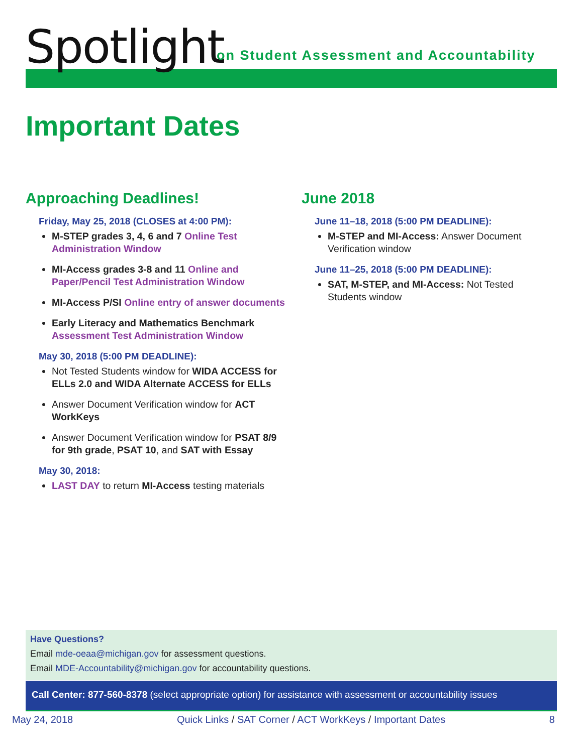Spotlight
on Student Assessment and Accountability
Important Dates
Approaching Deadlines!
Friday, May 25, 2018 (CLOSES at 4:00 PM):
M-STEP grades 3, 4, 6 and 7 Online Test Administration Window
MI-Access grades 3-8 and 11 Online and Paper/Pencil Test Administration Window
MI-Access P/SI Online entry of answer documents
Early Literacy and Mathematics Benchmark Assessment Test Administration Window
May 30, 2018 (5:00 PM DEADLINE):
Not Tested Students window for WIDA ACCESS for ELLs 2.0 and WIDA Alternate ACCESS for ELLs
Answer Document Verification window for ACT WorkKeys
Answer Document Verification window for PSAT 8/9 for 9th grade, PSAT 10, and SAT with Essay
May 30, 2018:
LAST DAY to return MI-Access testing materials
June 2018
June 11–18, 2018 (5:00 PM DEADLINE):
M-STEP and MI-Access: Answer Document Verification window
June 11–25, 2018 (5:00 PM DEADLINE):
SAT, M-STEP, and MI-Access: Not Tested Students window
Have Questions?
Email mde-oeaa@michigan.gov for assessment questions.
Email MDE-Accountability@michigan.gov for accountability questions.
Call Center: 877-560-8378 (select appropriate option) for assistance with assessment or accountability issues
May 24, 2018 Quick Links / SAT Corner / ACT WorkKeys / Important Dates 8